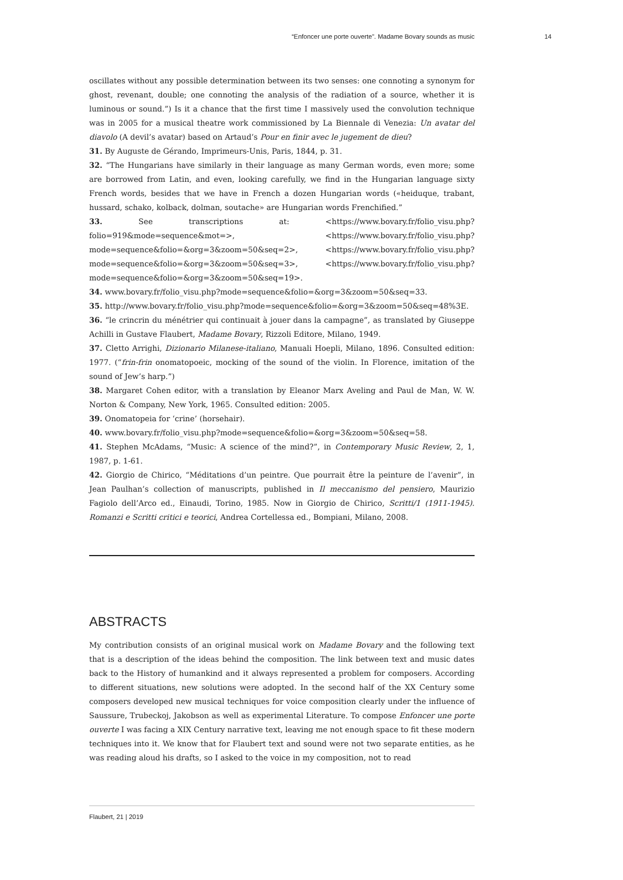“Enfoncer une porte ouverte”. Madame Bovary sounds as music 14
oscillates without any possible determination between its two senses: one connoting a synonym for ghost, revenant, double; one connoting the analysis of the radiation of a source, whether it is luminous or sound.”) Is it a chance that the first time I massively used the convolution technique was in 2005 for a musical theatre work commissioned by La Biennale di Venezia: Un avatar del diavolo (A devil’s avatar) based on Artaud’s Pour en finir avec le jugement de dieu?
31. By Auguste de Gérando, Imprimeurs-Unis, Paris, 1844, p. 31.
32. “The Hungarians have similarly in their language as many German words, even more; some are borrowed from Latin, and even, looking carefully, we find in the Hungarian language sixty French words, besides that we have in French a dozen Hungarian words («heiduque, trabant, hussard, schako, kolback, dolman, soutache» are Hungarian words Frenchified.”
33. See transcriptions at: <https://www.bovary.fr/folio_visu.php?folio=919&mode=sequence&mot=>, <https://www.bovary.fr/folio_visu.php?mode=sequence&folio=&org=3&zoom=50&seq=2>, <https://www.bovary.fr/folio_visu.php?mode=sequence&folio=&org=3&zoom=50&seq=3>, <https://www.bovary.fr/folio_visu.php?mode=sequence&folio=&org=3&zoom=50&seq=19>.
34. www.bovary.fr/folio_visu.php?mode=sequence&folio=&org=3&zoom=50&seq=33.
35. http://www.bovary.fr/folio_visu.php?mode=sequence&folio=&org=3&zoom=50&seq=48%3E.
36. “le crincrin du ménétrier qui continuait à jouer dans la campagne”, as translated by Giuseppe Achilli in Gustave Flaubert, Madame Bovary, Rizzoli Editore, Milano, 1949.
37. Cletto Arrighi, Dizionario Milanese-italiano, Manuali Hoepli, Milano, 1896. Consulted edition: 1977. (“frin-frin onomatopoeic, mocking of the sound of the violin. In Florence, imitation of the sound of Jew’s harp.”)
38. Margaret Cohen editor, with a translation by Eleanor Marx Aveling and Paul de Man, W. W. Norton & Company, New York, 1965. Consulted edition: 2005.
39. Onomatopeia for ‘crine’ (horsehair).
40. www.bovary.fr/folio_visu.php?mode=sequence&folio=&org=3&zoom=50&seq=58.
41. Stephen McAdams, “Music: A science of the mind?”, in Contemporary Music Review, 2, 1, 1987, p. 1-61.
42. Giorgio de Chirico, “Méditations d’un peintre. Que pourrait être la peinture de l’avenir”, in Jean Paulhan’s collection of manuscripts, published in Il meccanismo del pensiero, Maurizio Fagiolo dell’Arco ed., Einaudi, Torino, 1985. Now in Giorgio de Chirico, Scritti/1 (1911-1945). Romanzi e Scritti critici e teorici, Andrea Cortellessa ed., Bompiani, Milano, 2008.
ABSTRACTS
My contribution consists of an original musical work on Madame Bovary and the following text that is a description of the ideas behind the composition. The link between text and music dates back to the History of humankind and it always represented a problem for composers. According to different situations, new solutions were adopted. In the second half of the XX Century some composers developed new musical techniques for voice composition clearly under the influence of Saussure, Trubeckoj, Jakobson as well as experimental Literature. To compose Enfoncer une porte ouverte I was facing a XIX Century narrative text, leaving me not enough space to fit these modern techniques into it. We know that for Flaubert text and sound were not two separate entities, as he was reading aloud his drafts, so I asked to the voice in my composition, not to read
Flaubert, 21 | 2019